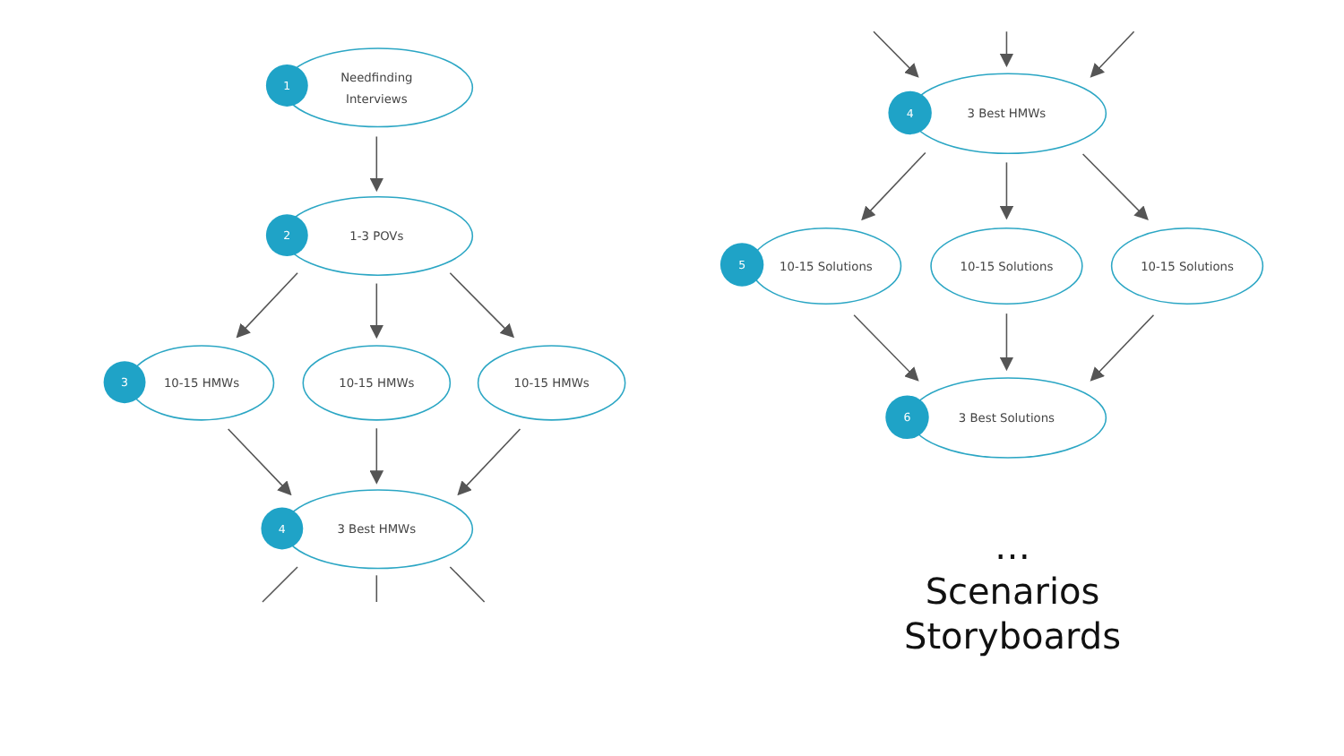1
2
3
4
4
5
6
Needfinding
Interviews
1-3 POVs
10-15 HMWs
10-15 HMWs
10-15 HMWs
3 Best HMWs
3 Best HMWs
10-15 Solutions
10-15 Solutions
10-15 Solutions
3 Best Solutions
…
Scenarios
Storyboards